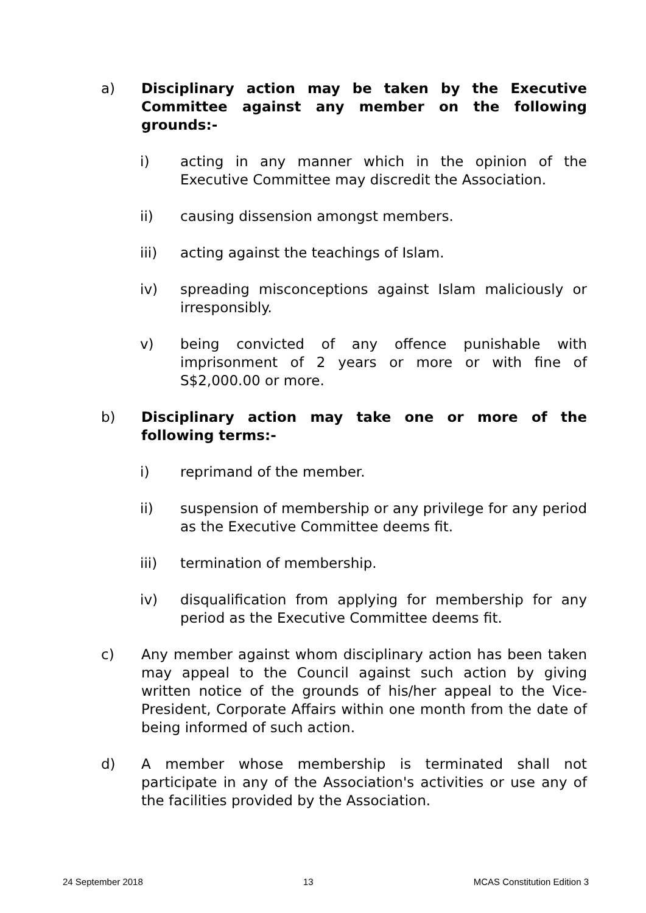a) Disciplinary action may be taken by the Executive Committee against any member on the following grounds:-
i) acting in any manner which in the opinion of the Executive Committee may discredit the Association.
ii) causing dissension amongst members.
iii) acting against the teachings of Islam.
iv) spreading misconceptions against Islam maliciously or irresponsibly.
v) being convicted of any offence punishable with imprisonment of 2 years or more or with fine of S$2,000.00 or more.
b) Disciplinary action may take one or more of the following terms:-
i) reprimand of the member.
ii) suspension of membership or any privilege for any period as the Executive Committee deems fit.
iii) termination of membership.
iv) disqualification from applying for membership for any period as the Executive Committee deems fit.
c) Any member against whom disciplinary action has been taken may appeal to the Council against such action by giving written notice of the grounds of his/her appeal to the Vice-President, Corporate Affairs within one month from the date of being informed of such action.
d) A member whose membership is terminated shall not participate in any of the Association's activities or use any of the facilities provided by the Association.
24 September 2018 13 MCAS Constitution Edition 3